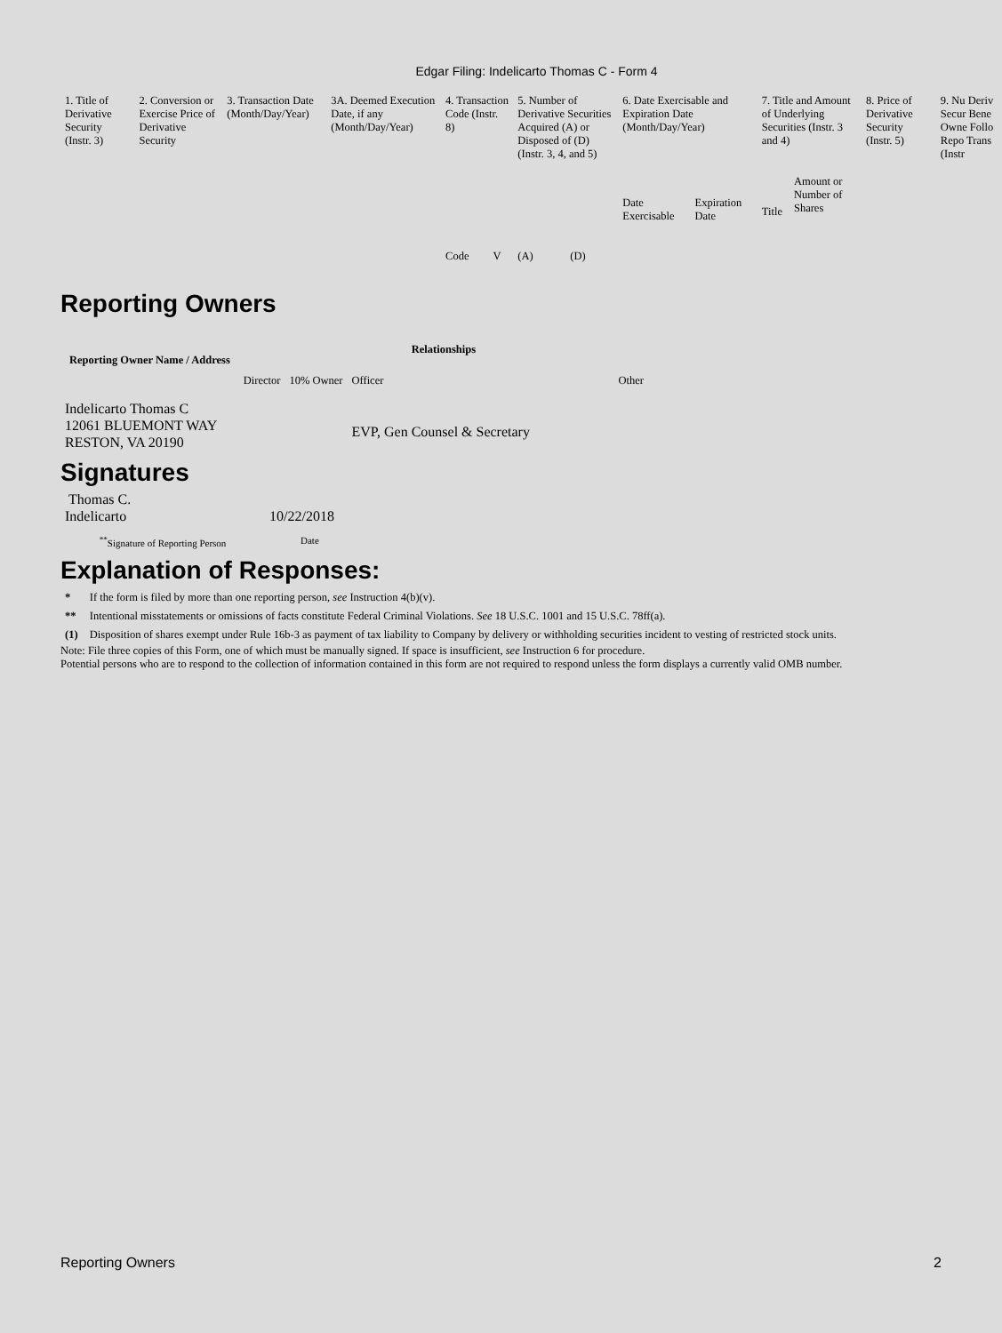Edgar Filing: Indelicarto Thomas C - Form 4
| 1. Title of Derivative Security (Instr. 3) | 2. Conversion or Exercise Price of Derivative Security | 3. Transaction Date (Month/Day/Year) | 3A. Deemed Execution Date, if any (Month/Day/Year) | 4. Transaction Code (Instr. 8) | | 5. Number of Derivative Securities Acquired (A) or Disposed of (D) (Instr. 3, 4, and 5) | | 6. Date Exercisable and Expiration Date (Month/Day/Year) | | 7. Title and Amount of Underlying Securities (Instr. 3 and 4) | | 8. Price of Derivative Security (Instr. 5) | 9. Nu Deriv Secur Bene Owne Follo Repo Trans (Instr |
| | | | | Code | V | (A) | (D) | Date Exercisable | Expiration Date | Title | Amount or Number of Shares | | |
Reporting Owners
| Reporting Owner Name / Address | Relationships | | | |
| --- | --- | --- | --- | --- |
| | Director | 10% Owner | Officer | Other |
| Indelicarto Thomas C 12061 BLUEMONT WAY RESTON, VA 20190 | | | EVP, Gen Counsel & Secretary | |
Signatures
| Thomas C. Indelicarto | 10/22/2018 |
| <sup>**</sup> Signature of Reporting Person | Date |
Explanation of Responses:
| * | If the form is filed by more than one reporting person, see Instruction 4(b)(v). |
| ** | Intentional misstatements or omissions of facts constitute Federal Criminal Violations. See 18 U.S.C. 1001 and 15 U.S.C. 78ff(a). |
| (1) | Disposition of shares exempt under Rule 16b-3 as payment of tax liability to Company by delivery or withholding securities incident to vesting of restricted stock units. |
Note: File three copies of this Form, one of which must be manually signed. If space is insufficient, see Instruction 6 for procedure.
Potential persons who are to respond to the collection of information contained in this form are not required to respond unless the form displays a currently valid OMB number.
Reporting Owners 2